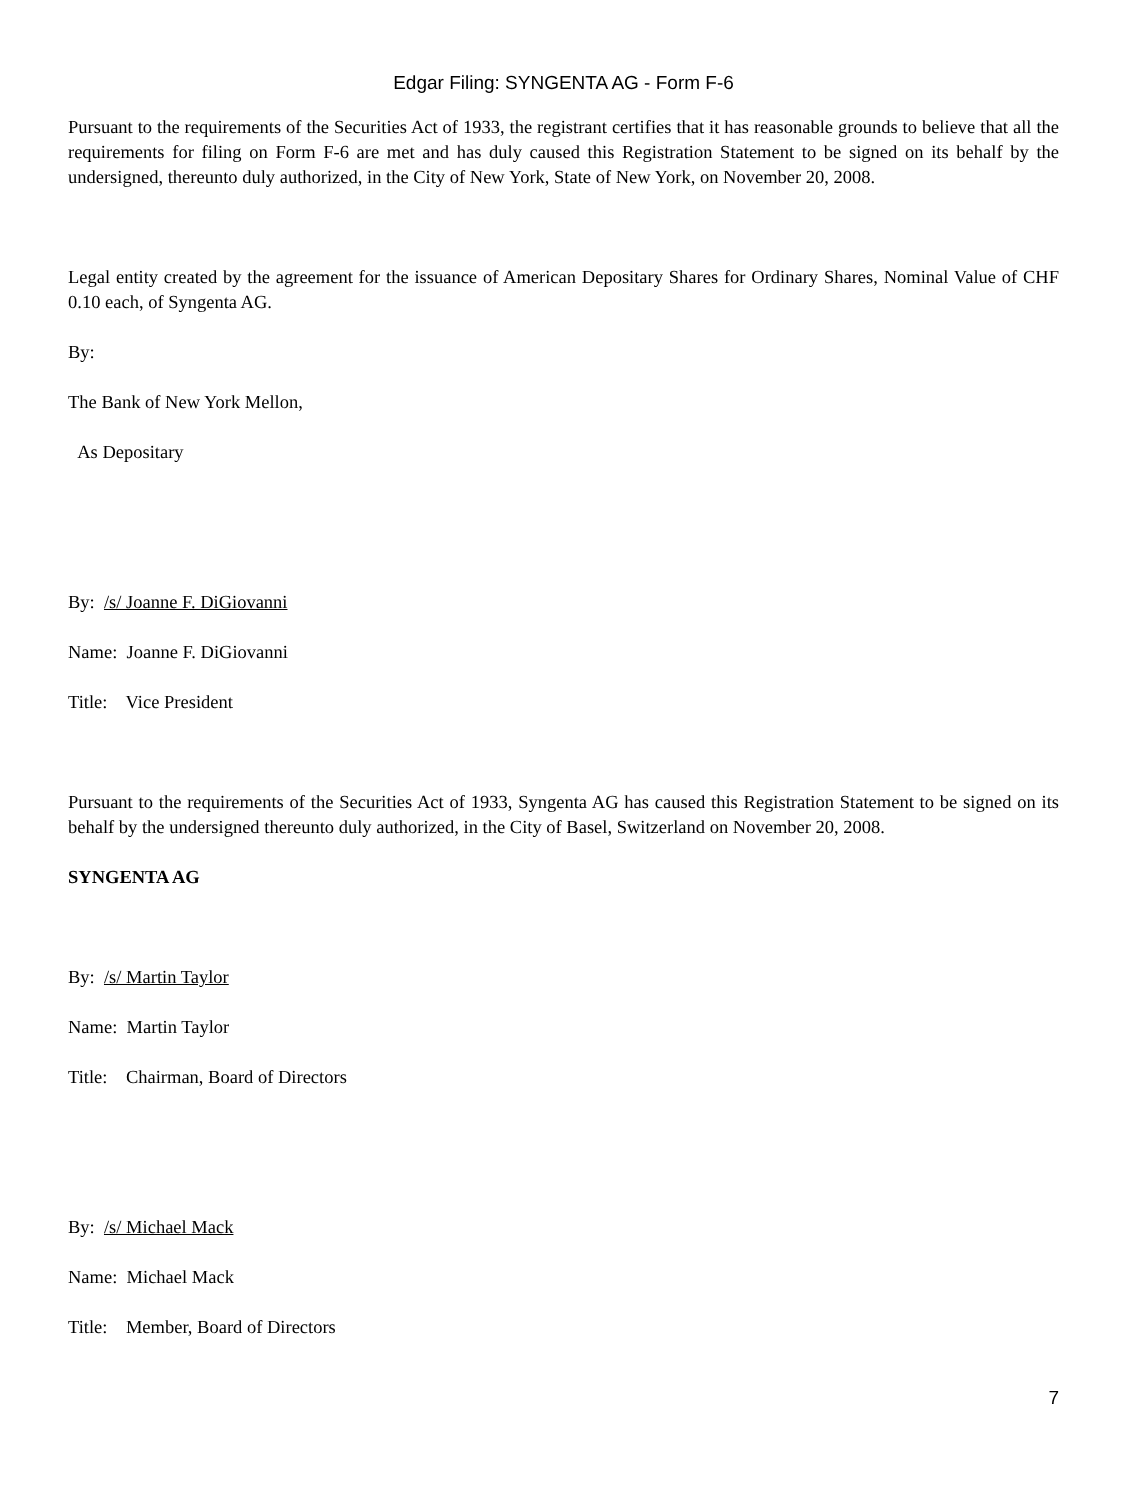Edgar Filing: SYNGENTA AG - Form F-6
Pursuant to the requirements of the Securities Act of 1933, the registrant certifies that it has reasonable grounds to believe that all the requirements for filing on Form F-6 are met and has duly caused this Registration Statement to be signed on its behalf by the undersigned, thereunto duly authorized, in the City of New York, State of New York, on November 20, 2008.
Legal entity created by the agreement for the issuance of American Depositary Shares for Ordinary Shares, Nominal Value of CHF 0.10 each, of Syngenta AG.
By:
The Bank of New York Mellon,
As Depositary
By: /s/ Joanne F. DiGiovanni
Name: Joanne F. DiGiovanni
Title: Vice President
Pursuant to the requirements of the Securities Act of 1933, Syngenta AG has caused this Registration Statement to be signed on its behalf by the undersigned thereunto duly authorized, in the City of Basel, Switzerland on November 20, 2008.
SYNGENTA AG
By: /s/ Martin Taylor
Name: Martin Taylor
Title: Chairman, Board of Directors
By: /s/ Michael Mack
Name: Michael Mack
Title: Member, Board of Directors
7